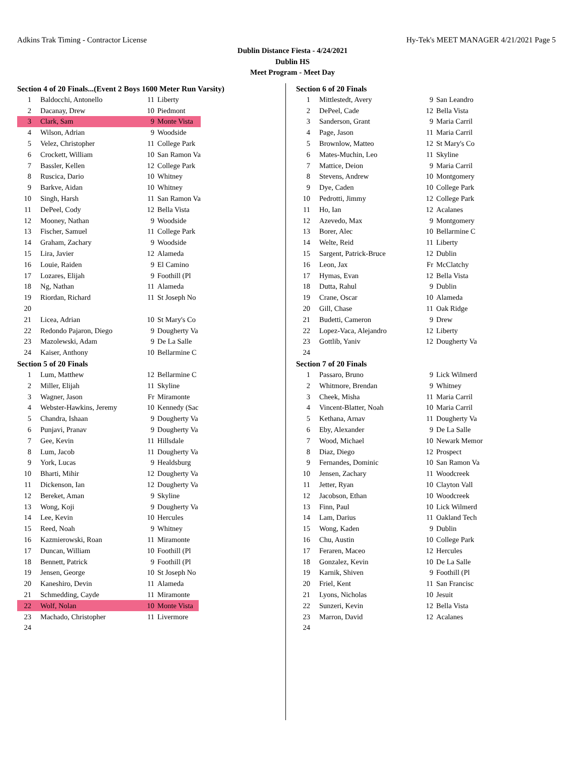Adkins Trak Timing - Contractor License Hy-Tek's MEET MANAGER 4/21/2021 Page 5
Dublin Distance Fiesta - 4/24/2021
Dublin HS
Meet Program - Meet Day
Section 4 of 20 Finals...(Event 2 Boys 1600 Meter Run Varsity)
| 1 | Baldocchi, Antonello | 11 | Liberty |
| 2 | Dacanay, Drew | 10 | Piedmont |
| 3 | Clark, Sam | 9 | Monte Vista |
| 4 | Wilson, Adrian | 9 | Woodside |
| 5 | Velez, Christopher | 11 | College Park |
| 6 | Crockett, William | 10 | San Ramon Va |
| 7 | Bassler, Kellen | 12 | College Park |
| 8 | Ruscica, Dario | 10 | Whitney |
| 9 | Barkve, Aidan | 10 | Whitney |
| 10 | Singh, Harsh | 11 | San Ramon Va |
| 11 | DePeel, Cody | 12 | Bella Vista |
| 12 | Mooney, Nathan | 9 | Woodside |
| 13 | Fischer, Samuel | 11 | College Park |
| 14 | Graham, Zachary | 9 | Woodside |
| 15 | Lira, Javier | 12 | Alameda |
| 16 | Louie, Raiden | 9 | El Camino |
| 17 | Lozares, Elijah | 9 | Foothill (Pl |
| 18 | Ng, Nathan | 11 | Alameda |
| 19 | Riordan, Richard | 11 | St Joseph No |
| 20 | | | |
| 21 | Licea, Adrian | 10 | St Mary's Co |
| 22 | Redondo Pajaron, Diego | 9 | Dougherty Va |
| 23 | Mazolewski, Adam | 9 | De La Salle |
| 24 | Kaiser, Anthony | 10 | Bellarmine C |
Section 5 of 20 Finals
| 1 | Lum, Matthew | 12 | Bellarmine C |
| 2 | Miller, Elijah | 11 | Skyline |
| 3 | Wagner, Jason | Fr | Miramonte |
| 4 | Webster-Hawkins, Jeremy | 10 | Kennedy (Sac |
| 5 | Chandra, Ishaan | 9 | Dougherty Va |
| 6 | Punjavi, Pranav | 9 | Dougherty Va |
| 7 | Gee, Kevin | 11 | Hillsdale |
| 8 | Lum, Jacob | 11 | Dougherty Va |
| 9 | York, Lucas | 9 | Healdsburg |
| 10 | Bharti, Mihir | 12 | Dougherty Va |
| 11 | Dickenson, Ian | 12 | Dougherty Va |
| 12 | Bereket, Aman | 9 | Skyline |
| 13 | Wong, Koji | 9 | Dougherty Va |
| 14 | Lee, Kevin | 10 | Hercules |
| 15 | Reed, Noah | 9 | Whitney |
| 16 | Kazmierowski, Roan | 11 | Miramonte |
| 17 | Duncan, William | 10 | Foothill (Pl |
| 18 | Bennett, Patrick | 9 | Foothill (Pl |
| 19 | Jensen, George | 10 | St Joseph No |
| 20 | Kaneshiro, Devin | 11 | Alameda |
| 21 | Schmedding, Cayde | 11 | Miramonte |
| 22 | Wolf, Nolan | 10 | Monte Vista |
| 23 | Machado, Christopher | 11 | Livermore |
| 24 | | | |
Section 6 of 20 Finals
| 1 | Mittlestedt, Avery | 9 | San Leandro |
| 2 | DePeel, Cade | 12 | Bella Vista |
| 3 | Sanderson, Grant | 9 | Maria Carril |
| 4 | Page, Jason | 11 | Maria Carril |
| 5 | Brownlow, Matteo | 12 | St Mary's Co |
| 6 | Mates-Muchin, Leo | 11 | Skyline |
| 7 | Mattice, Deion | 9 | Maria Carril |
| 8 | Stevens, Andrew | 10 | Montgomery |
| 9 | Dye, Caden | 10 | College Park |
| 10 | Pedrotti, Jimmy | 12 | College Park |
| 11 | Ho, Ian | 12 | Acalanes |
| 12 | Azevedo, Max | 9 | Montgomery |
| 13 | Borer, Alec | 10 | Bellarmine C |
| 14 | Welte, Reid | 11 | Liberty |
| 15 | Sargent, Patrick-Bruce | 12 | Dublin |
| 16 | Leon, Jax | Fr | McClatchy |
| 17 | Hymas, Evan | 12 | Bella Vista |
| 18 | Dutta, Rahul | 9 | Dublin |
| 19 | Crane, Oscar | 10 | Alameda |
| 20 | Gill, Chase | 11 | Oak Ridge |
| 21 | Budetti, Cameron | 9 | Drew |
| 22 | Lopez-Vaca, Alejandro | 12 | Liberty |
| 23 | Gottlib, Yaniv | 12 | Dougherty Va |
| 24 | | | |
Section 7 of 20 Finals
| 1 | Passaro, Bruno | 9 | Lick Wilmerd |
| 2 | Whitmore, Brendan | 9 | Whitney |
| 3 | Cheek, Misha | 11 | Maria Carril |
| 4 | Vincent-Blatter, Noah | 10 | Maria Carril |
| 5 | Kethana, Arnav | 11 | Dougherty Va |
| 6 | Eby, Alexander | 9 | De La Salle |
| 7 | Wood, Michael | 10 | Newark Memor |
| 8 | Diaz, Diego | 12 | Prospect |
| 9 | Fernandes, Dominic | 10 | San Ramon Va |
| 10 | Jensen, Zachary | 11 | Woodcreek |
| 11 | Jetter, Ryan | 10 | Clayton Vall |
| 12 | Jacobson, Ethan | 10 | Woodcreek |
| 13 | Finn, Paul | 10 | Lick Wilmerd |
| 14 | Lam, Darius | 11 | Oakland Tech |
| 15 | Wong, Kaden | 9 | Dublin |
| 16 | Chu, Austin | 10 | College Park |
| 17 | Feraren, Maceo | 12 | Hercules |
| 18 | Gonzalez, Kevin | 10 | De La Salle |
| 19 | Karnik, Shiven | 9 | Foothill (Pl |
| 20 | Friel, Kent | 11 | San Francisc |
| 21 | Lyons, Nicholas | 10 | Jesuit |
| 22 | Sunzeri, Kevin | 12 | Bella Vista |
| 23 | Marron, David | 12 | Acalanes |
| 24 | | | |